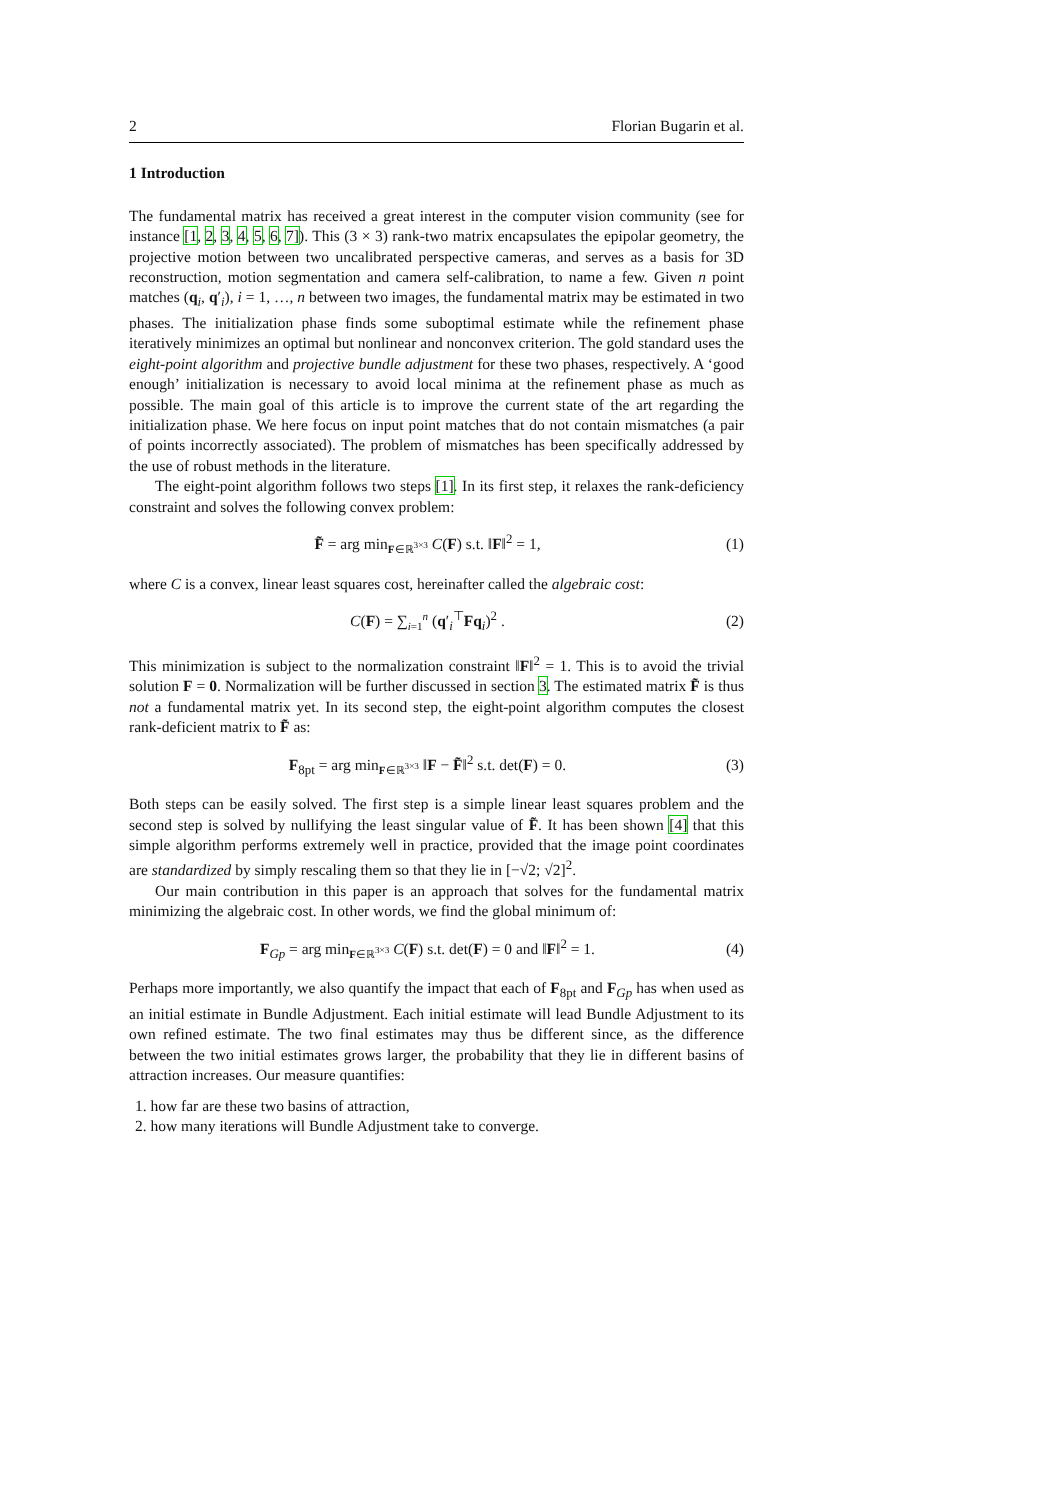2 Florian Bugarin et al.
1 Introduction
The fundamental matrix has received a great interest in the computer vision community (see for instance [1, 2, 3, 4, 5, 6, 7]). This (3 × 3) rank-two matrix encapsulates the epipolar geometry, the projective motion between two uncalibrated perspective cameras, and serves as a basis for 3D reconstruction, motion segmentation and camera self-calibration, to name a few. Given n point matches (q<sub>i</sub>, q′<sub>i</sub>), i = 1, …, n between two images, the fundamental matrix may be estimated in two phases. The initialization phase finds some suboptimal estimate while the refinement phase iteratively minimizes an optimal but nonlinear and nonconvex criterion. The gold standard uses the eight-point algorithm and projective bundle adjustment for these two phases, respectively. A ‘good enough’ initialization is necessary to avoid local minima at the refinement phase as much as possible. The main goal of this article is to improve the current state of the art regarding the initialization phase. We here focus on input point matches that do not contain mismatches (a pair of points incorrectly associated). The problem of mismatches has been specifically addressed by the use of robust methods in the literature.
The eight-point algorithm follows two steps [1]. In its first step, it relaxes the rank-deficiency constraint and solves the following convex problem:
F̃ = arg min<sub>F∈ℝ<sup>3×3</sup></sub> C(F) s.t. ‖F‖<sup>2</sup> = 1, (1)
where C is a convex, linear least squares cost, hereinafter called the algebraic cost:
C(F) = ∑<sub>i=1</sub><sup>n</sup> (q′<sub>i</sub><sup>⊤</sup>Fq<sub>i</sub>)<sup>2</sup> . (2)
This minimization is subject to the normalization constraint ‖F‖<sup>2</sup> = 1. This is to avoid the trivial solution F = 0. Normalization will be further discussed in section 3. The estimated matrix F̃ is thus not a fundamental matrix yet. In its second step, the eight-point algorithm computes the closest rank-deficient matrix to F̃ as:
F<sub>8pt</sub> = arg min<sub>F∈ℝ<sup>3×3</sup></sub> ‖F − F̃‖<sup>2</sup> s.t. det(F) = 0. (3)
Both steps can be easily solved. The first step is a simple linear least squares problem and the second step is solved by nullifying the least singular value of F̃. It has been shown [4] that this simple algorithm performs extremely well in practice, provided that the image point coordinates are standardized by simply rescaling them so that they lie in [−√2; √2]<sup>2</sup>.
Our main contribution in this paper is an approach that solves for the fundamental matrix minimizing the algebraic cost. In other words, we find the global minimum of:
F<sub>Gp</sub> = arg min<sub>F∈ℝ<sup>3×3</sup></sub> C(F) s.t. det(F) = 0 and ‖F‖<sup>2</sup> = 1. (4)
Perhaps more importantly, we also quantify the impact that each of F<sub>8pt</sub> and F<sub>Gp</sub> has when used as an initial estimate in Bundle Adjustment. Each initial estimate will lead Bundle Adjustment to its own refined estimate. The two final estimates may thus be different since, as the difference between the two initial estimates grows larger, the probability that they lie in different basins of attraction increases. Our measure quantifies:
1. how far are these two basins of attraction,
2. how many iterations will Bundle Adjustment take to converge.